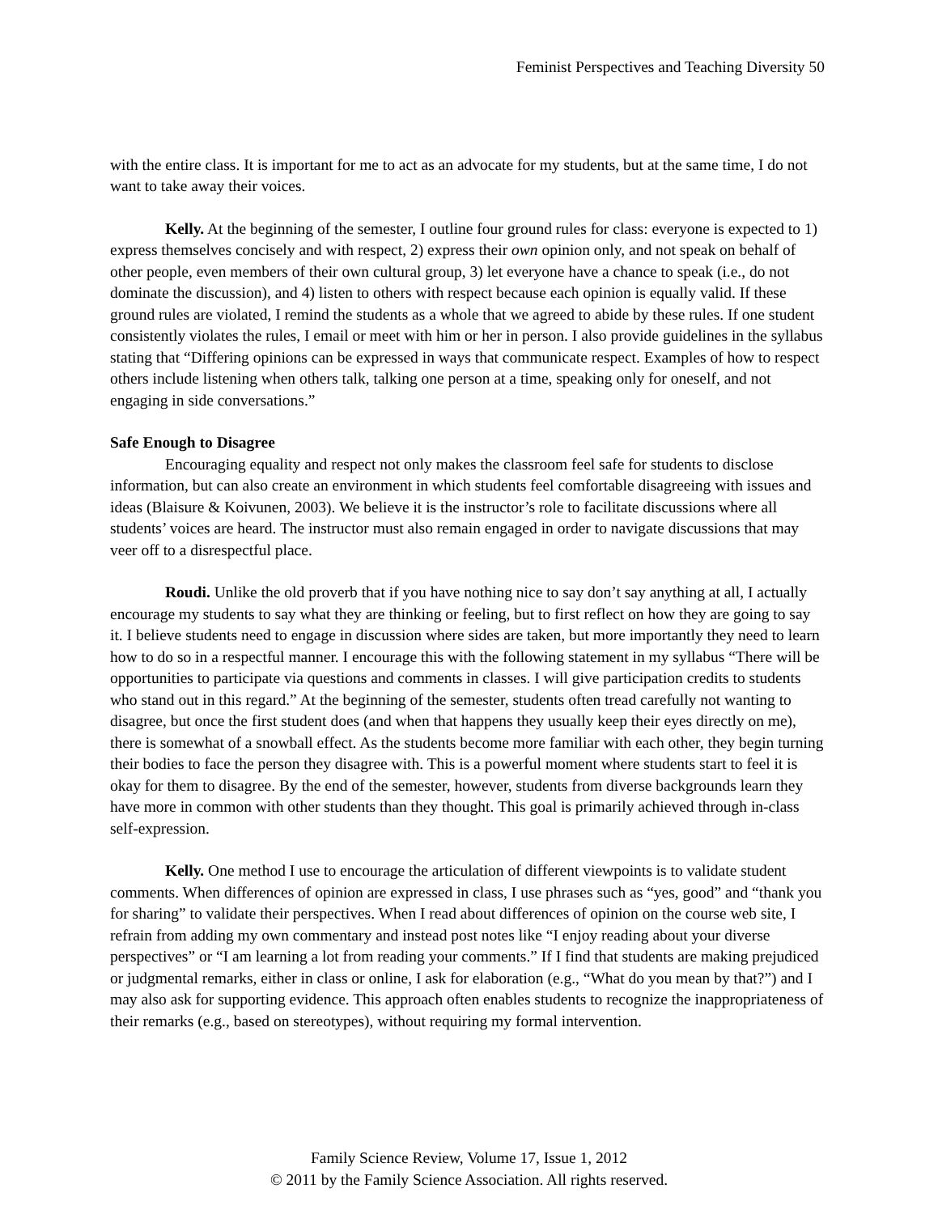Feminist Perspectives and Teaching Diversity 50
with the entire class. It is important for me to act as an advocate for my students, but at the same time, I do not want to take away their voices.
Kelly. At the beginning of the semester, I outline four ground rules for class: everyone is expected to 1) express themselves concisely and with respect, 2) express their own opinion only, and not speak on behalf of other people, even members of their own cultural group, 3) let everyone have a chance to speak (i.e., do not dominate the discussion), and 4) listen to others with respect because each opinion is equally valid. If these ground rules are violated, I remind the students as a whole that we agreed to abide by these rules. If one student consistently violates the rules, I email or meet with him or her in person. I also provide guidelines in the syllabus stating that “Differing opinions can be expressed in ways that communicate respect. Examples of how to respect others include listening when others talk, talking one person at a time, speaking only for oneself, and not engaging in side conversations.”
Safe Enough to Disagree
Encouraging equality and respect not only makes the classroom feel safe for students to disclose information, but can also create an environment in which students feel comfortable disagreeing with issues and ideas (Blaisure & Koivunen, 2003). We believe it is the instructor’s role to facilitate discussions where all students’ voices are heard. The instructor must also remain engaged in order to navigate discussions that may veer off to a disrespectful place.
Roudi. Unlike the old proverb that if you have nothing nice to say don’t say anything at all, I actually encourage my students to say what they are thinking or feeling, but to first reflect on how they are going to say it. I believe students need to engage in discussion where sides are taken, but more importantly they need to learn how to do so in a respectful manner. I encourage this with the following statement in my syllabus “There will be opportunities to participate via questions and comments in classes. I will give participation credits to students who stand out in this regard.” At the beginning of the semester, students often tread carefully not wanting to disagree, but once the first student does (and when that happens they usually keep their eyes directly on me), there is somewhat of a snowball effect. As the students become more familiar with each other, they begin turning their bodies to face the person they disagree with. This is a powerful moment where students start to feel it is okay for them to disagree. By the end of the semester, however, students from diverse backgrounds learn they have more in common with other students than they thought. This goal is primarily achieved through in-class self-expression.
Kelly. One method I use to encourage the articulation of different viewpoints is to validate student comments. When differences of opinion are expressed in class, I use phrases such as “yes, good” and “thank you for sharing” to validate their perspectives. When I read about differences of opinion on the course web site, I refrain from adding my own commentary and instead post notes like “I enjoy reading about your diverse perspectives” or “I am learning a lot from reading your comments.” If I find that students are making prejudiced or judgmental remarks, either in class or online, I ask for elaboration (e.g., “What do you mean by that?”) and I may also ask for supporting evidence. This approach often enables students to recognize the inappropriateness of their remarks (e.g., based on stereotypes), without requiring my formal intervention.
Family Science Review, Volume 17, Issue 1, 2012
© 2011 by the Family Science Association. All rights reserved.